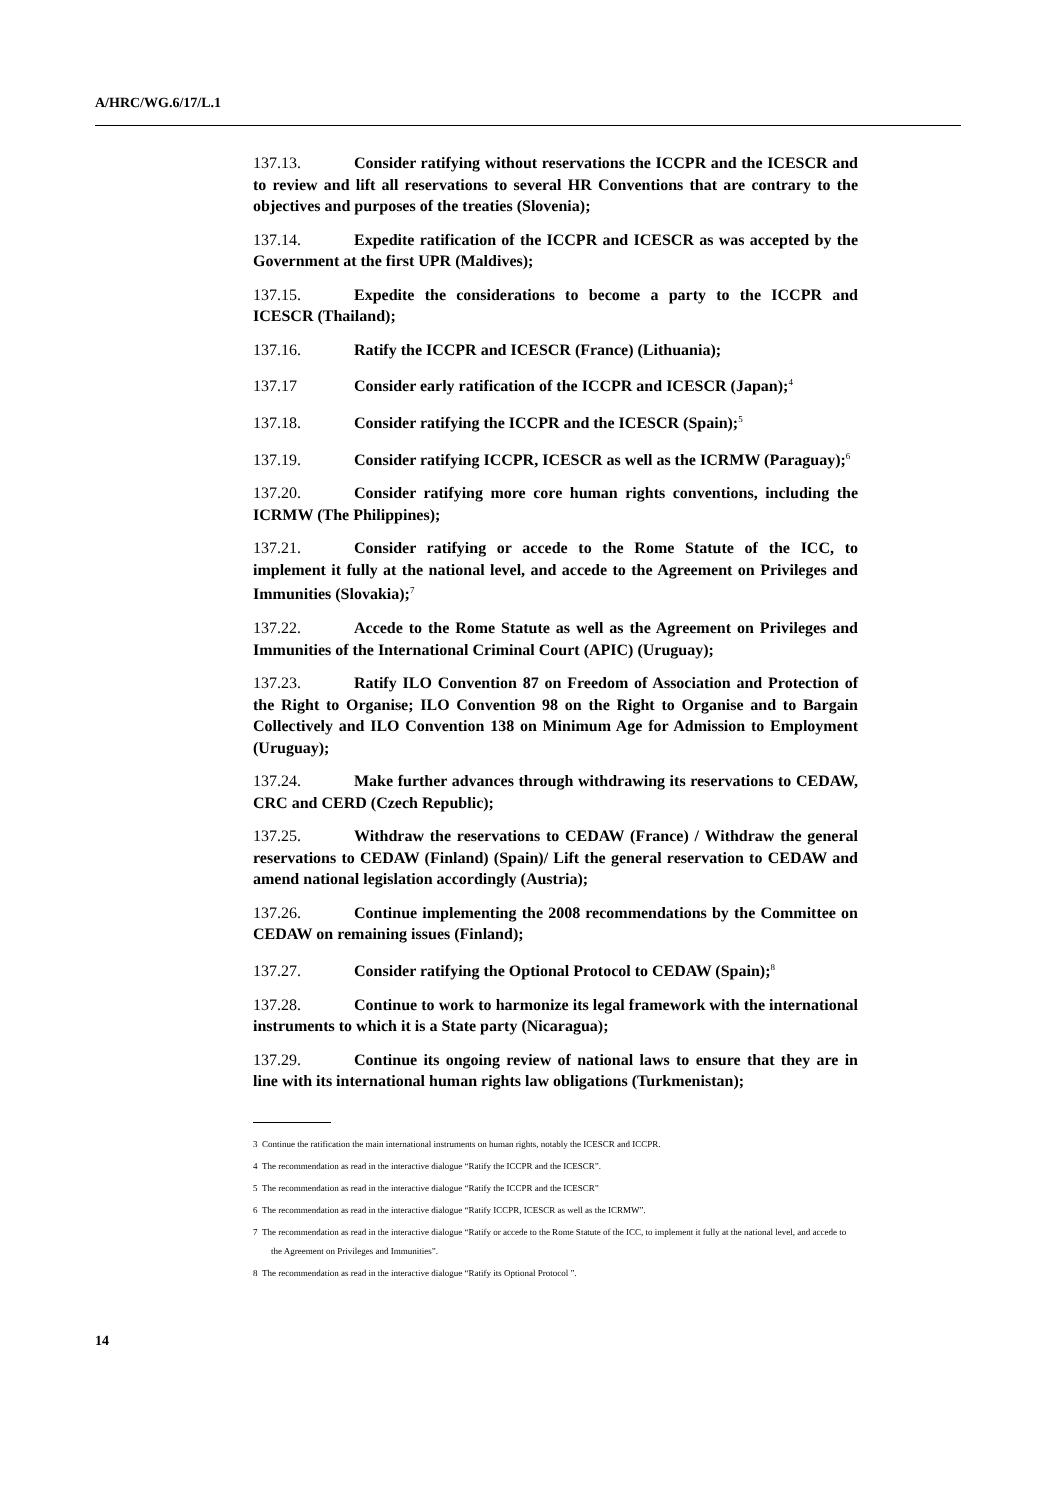A/HRC/WG.6/17/L.1
137.13. Consider ratifying without reservations the ICCPR and the ICESCR and to review and lift all reservations to several HR Conventions that are contrary to the objectives and purposes of the treaties (Slovenia);
137.14. Expedite ratification of the ICCPR and ICESCR as was accepted by the Government at the first UPR (Maldives);
137.15. Expedite the considerations to become a party to the ICCPR and ICESCR (Thailand);
137.16. Ratify the ICCPR and ICESCR (France) (Lithuania);
137.17 Consider early ratification of the ICCPR and ICESCR (Japan);<sup>4</sup>
137.18. Consider ratifying the ICCPR and the ICESCR (Spain);<sup>5</sup>
137.19. Consider ratifying ICCPR, ICESCR as well as the ICRMW (Paraguay);<sup>6</sup>
137.20. Consider ratifying more core human rights conventions, including the ICRMW (The Philippines);
137.21. Consider ratifying or accede to the Rome Statute of the ICC, to implement it fully at the national level, and accede to the Agreement on Privileges and Immunities (Slovakia);<sup>7</sup>
137.22. Accede to the Rome Statute as well as the Agreement on Privileges and Immunities of the International Criminal Court (APIC) (Uruguay);
137.23. Ratify ILO Convention 87 on Freedom of Association and Protection of the Right to Organise; ILO Convention 98 on the Right to Organise and to Bargain Collectively and ILO Convention 138 on Minimum Age for Admission to Employment (Uruguay);
137.24. Make further advances through withdrawing its reservations to CEDAW, CRC and CERD (Czech Republic);
137.25. Withdraw the reservations to CEDAW (France) / Withdraw the general reservations to CEDAW (Finland) (Spain)/ Lift the general reservation to CEDAW and amend national legislation accordingly (Austria);
137.26. Continue implementing the 2008 recommendations by the Committee on CEDAW on remaining issues (Finland);
137.27. Consider ratifying the Optional Protocol to CEDAW (Spain);<sup>8</sup>
137.28. Continue to work to harmonize its legal framework with the international instruments to which it is a State party (Nicaragua);
137.29. Continue its ongoing review of national laws to ensure that they are in line with its international human rights law obligations (Turkmenistan);
3 Continue the ratification the main international instruments on human rights, notably the ICESCR and ICCPR.
4 The recommendation as read in the interactive dialogue “Ratify the ICCPR and the ICESCR”.
5 The recommendation as read in the interactive dialogue “Ratify the ICCPR and the ICESCR”
6 The recommendation as read in the interactive dialogue “Ratify ICCPR, ICESCR as well as the ICRMW”.
7 The recommendation as read in the interactive dialogue “Ratify or accede to the Rome Statute of the ICC, to implement it fully at the national level, and accede to the Agreement on Privileges and Immunities”.
8 The recommendation as read in the interactive dialogue “Ratify its Optional Protocol ”.
14